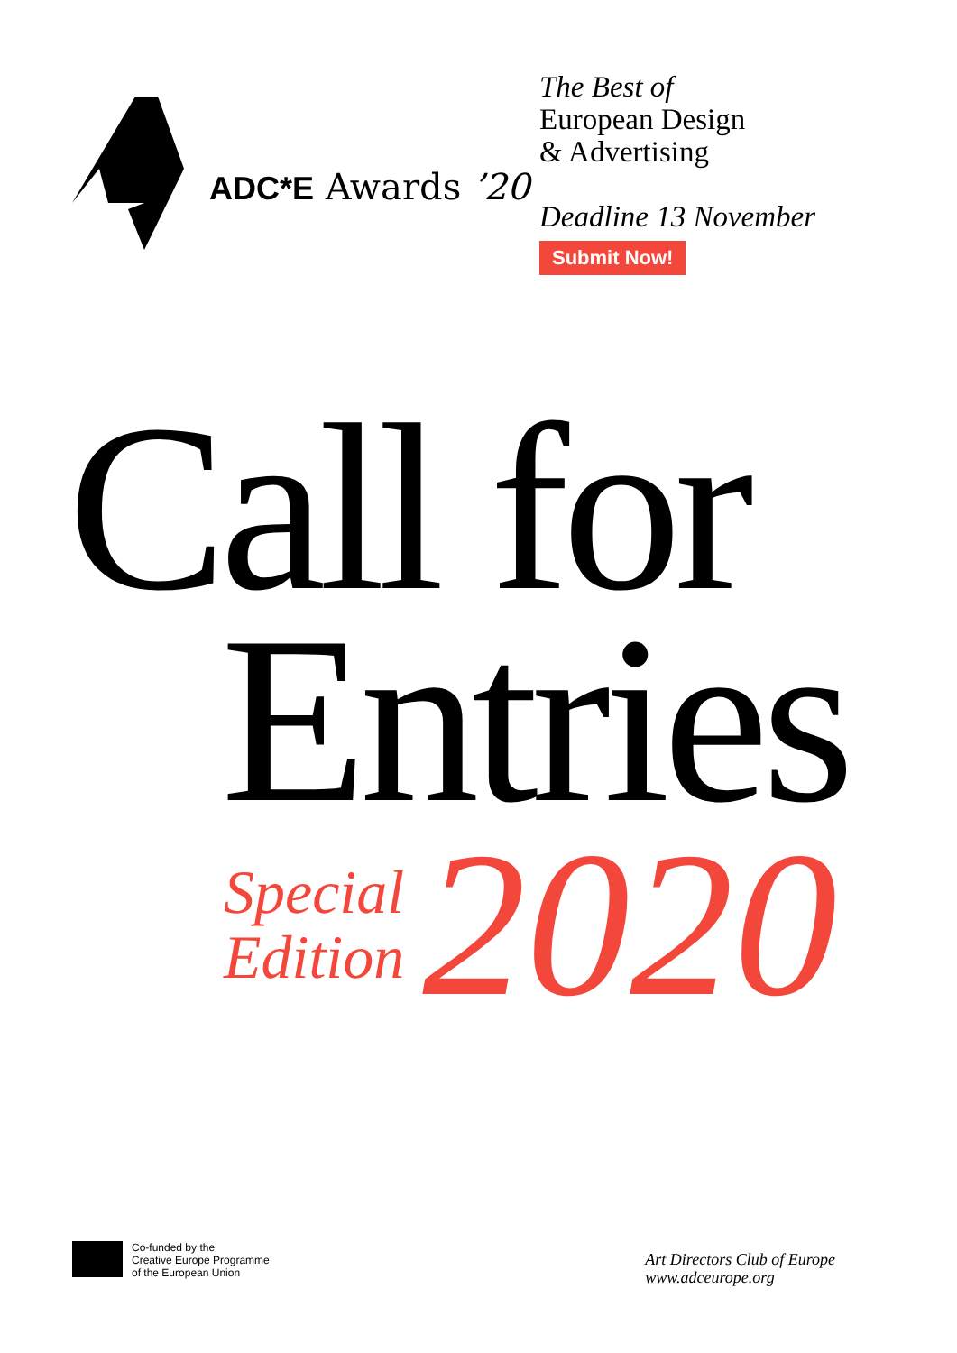ADC*E Awards ’20
The Best of
European Design
& Advertising
Deadline 13 November
Submit Now!
Call for
Entries
Special
Edition
2020
Co-funded by the
Creative Europe Programme
of the European Union
Art Directors Club of Europe
www.adceurope.org